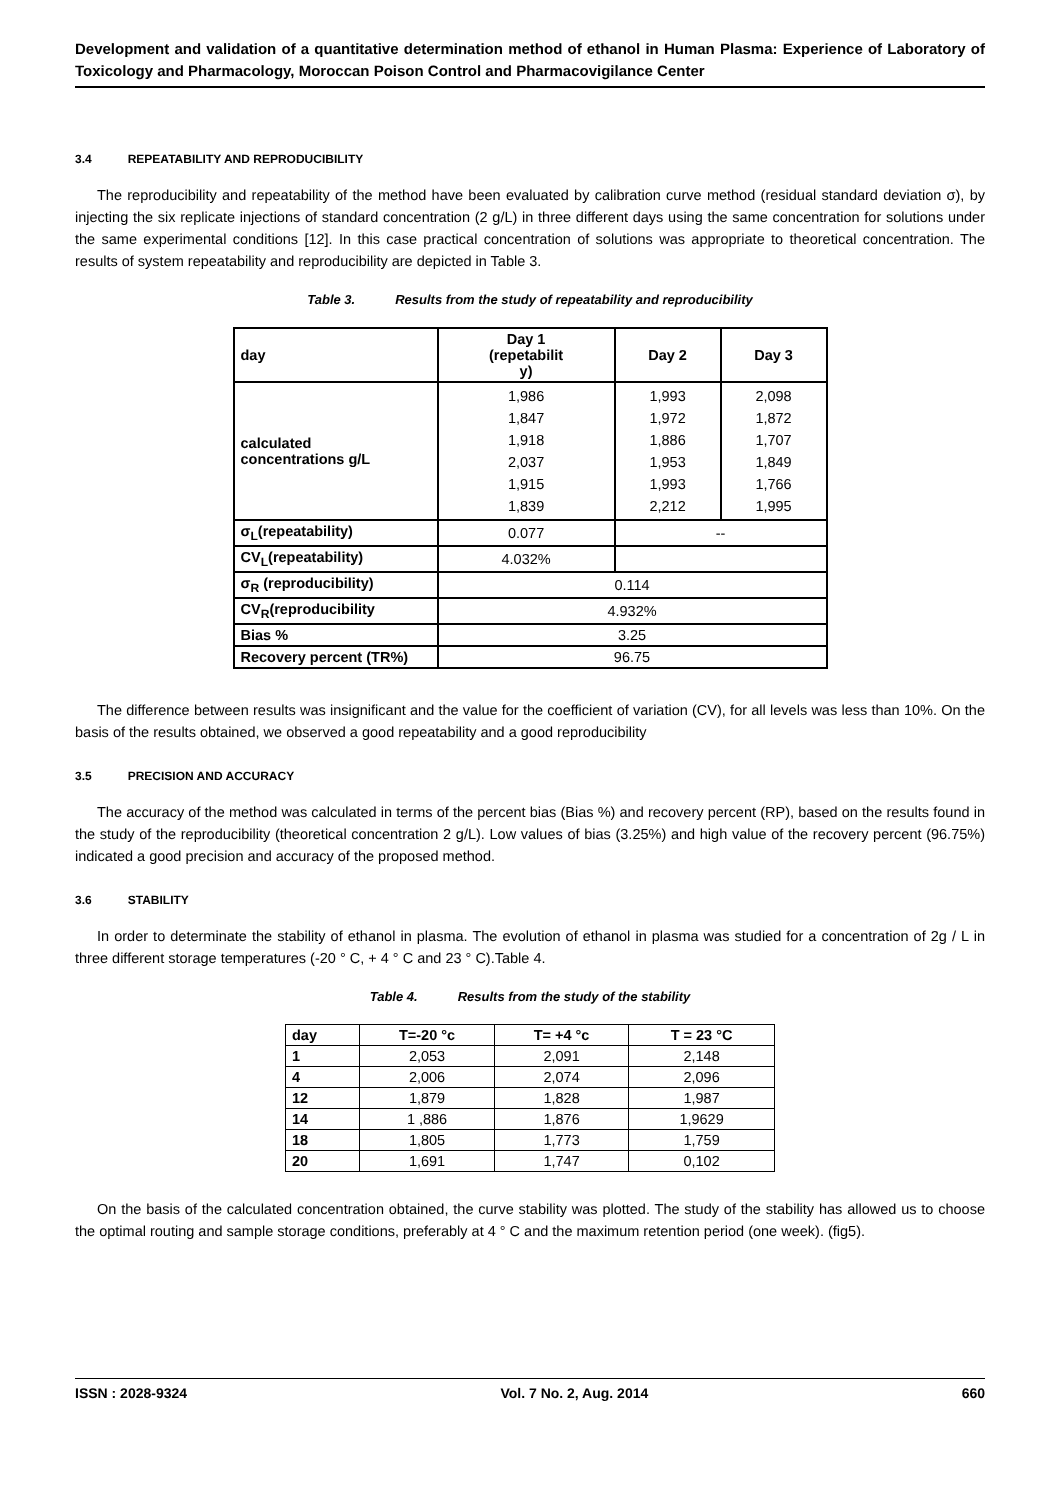Development and validation of a quantitative determination method of ethanol in Human Plasma: Experience of Laboratory of Toxicology and Pharmacology, Moroccan Poison Control and Pharmacovigilance Center
3.4 REPEATABILITY AND REPRODUCIBILITY
The reproducibility and repeatability of the method have been evaluated by calibration curve method (residual standard deviation σ), by injecting the six replicate injections of standard concentration (2 g/L) in three different days using the same concentration for solutions under the same experimental conditions [12]. In this case practical concentration of solutions was appropriate to theoretical concentration. The results of system repeatability and reproducibility are depicted in Table 3.
Table 3. Results from the study of repeatability and reproducibility
| day | Day 1 (repetabilit y) | Day 2 | Day 3 |
| calculated concentrations g/L | 1,986 1,847 1,918 2,037 1,915 1,839 | 1,993 1,972 1,886 1,953 1,993 2,212 | 2,098 1,872 1,707 1,849 1,766 1,995 |
| σ<sub>L</sub>(repeatability) | 0.077 | -- | |
| CV<sub>L</sub>(repeatability) | 4.032% | | |
| σ<sub>R</sub> (reproducibility) | 0.114 | | |
| CV<sub>R</sub>(reproducibility | 4.932% | | |
| Bias % | 3.25 | | |
| Recovery percent (TR%) | 96.75 | | |
The difference between results was insignificant and the value for the coefficient of variation (CV), for all levels was less than 10%. On the basis of the results obtained, we observed a good repeatability and a good reproducibility
3.5 PRECISION AND ACCURACY
The accuracy of the method was calculated in terms of the percent bias (Bias %) and recovery percent (RP), based on the results found in the study of the reproducibility (theoretical concentration 2 g/L). Low values of bias (3.25%) and high value of the recovery percent (96.75%) indicated a good precision and accuracy of the proposed method.
3.6 STABILITY
In order to determinate the stability of ethanol in plasma. The evolution of ethanol in plasma was studied for a concentration of 2g / L in three different storage temperatures (-20 ° C, + 4 ° C and 23 ° C).Table 4.
Table 4. Results from the study of the stability
| day | T=-20 °c | T= +4 °c | T = 23 °C |
| --- | --- | --- | --- |
| 1 | 2,053 | 2,091 | 2,148 |
| 4 | 2,006 | 2,074 | 2,096 |
| 12 | 1,879 | 1,828 | 1,987 |
| 14 | 1 ,886 | 1,876 | 1,9629 |
| 18 | 1,805 | 1,773 | 1,759 |
| 20 | 1,691 | 1,747 | 0,102 |
On the basis of the calculated concentration obtained, the curve stability was plotted. The study of the stability has allowed us to choose the optimal routing and sample storage conditions, preferably at 4 ° C and the maximum retention period (one week). (fig5).
ISSN : 2028-9324 Vol. 7 No. 2, Aug. 2014 660